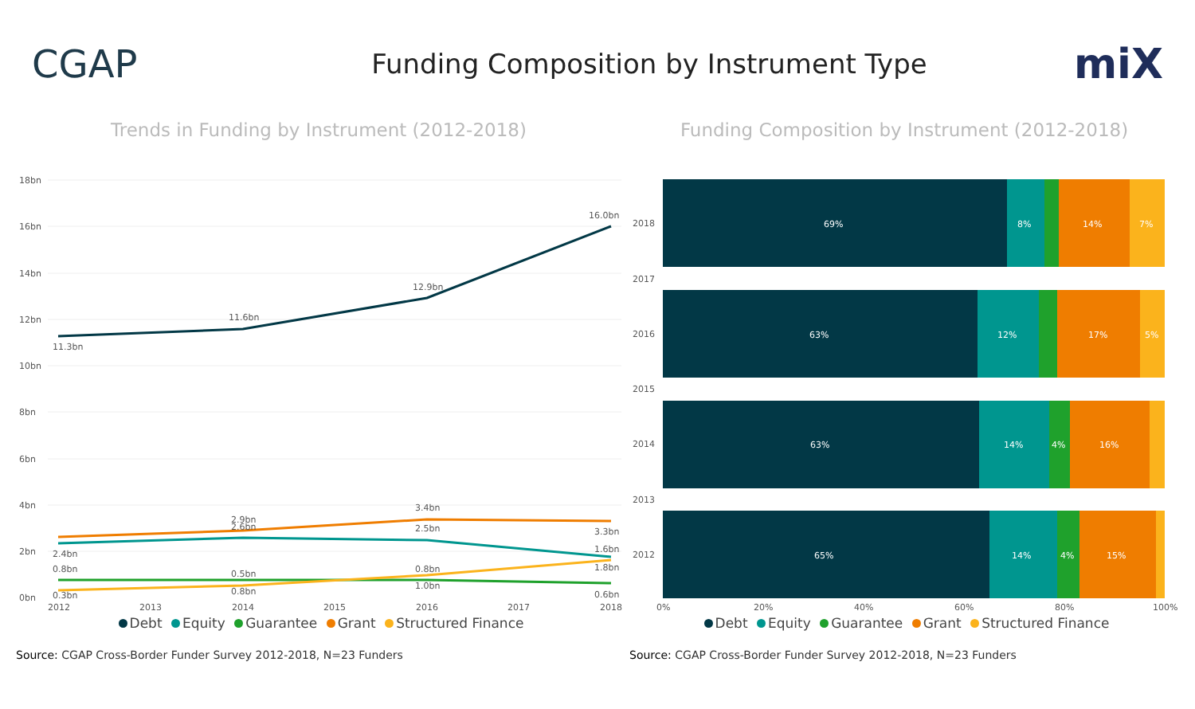CGAP
Funding Composition by Instrument Type
miX
Trends in Funding by Instrument (2012-2018)
18bn
16bn
14bn
12bn
10bn
8bn
6bn
4bn
2bn
0bn
11.3bn
11.6bn
12.9bn
16.0bn
2.9bn
3.4bn
3.3bn
2.4bn
2.6bn
2.5bn
1.6bn
0.8bn
0.5bn
0.8bn
1.8bn
0.3bn
0.8bn
1.0bn
0.6bn
2012
2013
2014
2015
2016
2017
2018
Debt Equity Guarantee Grant Structured Finance
Source: CGAP Cross-Border Funder Survey 2012-2018, N=23 Funders
Funding Composition by Instrument (2012-2018)
2018
2017
2016
2015
2014
2013
2012
69%
8%
14%
7%
63%
12%
17%
5%
63%
14%
4%
16%
65%
14%
4%
15%
0%
20%
40%
60%
80%
100%
Debt Equity Guarantee Grant Structured Finance
Source: CGAP Cross-Border Funder Survey 2012-2018, N=23 Funders